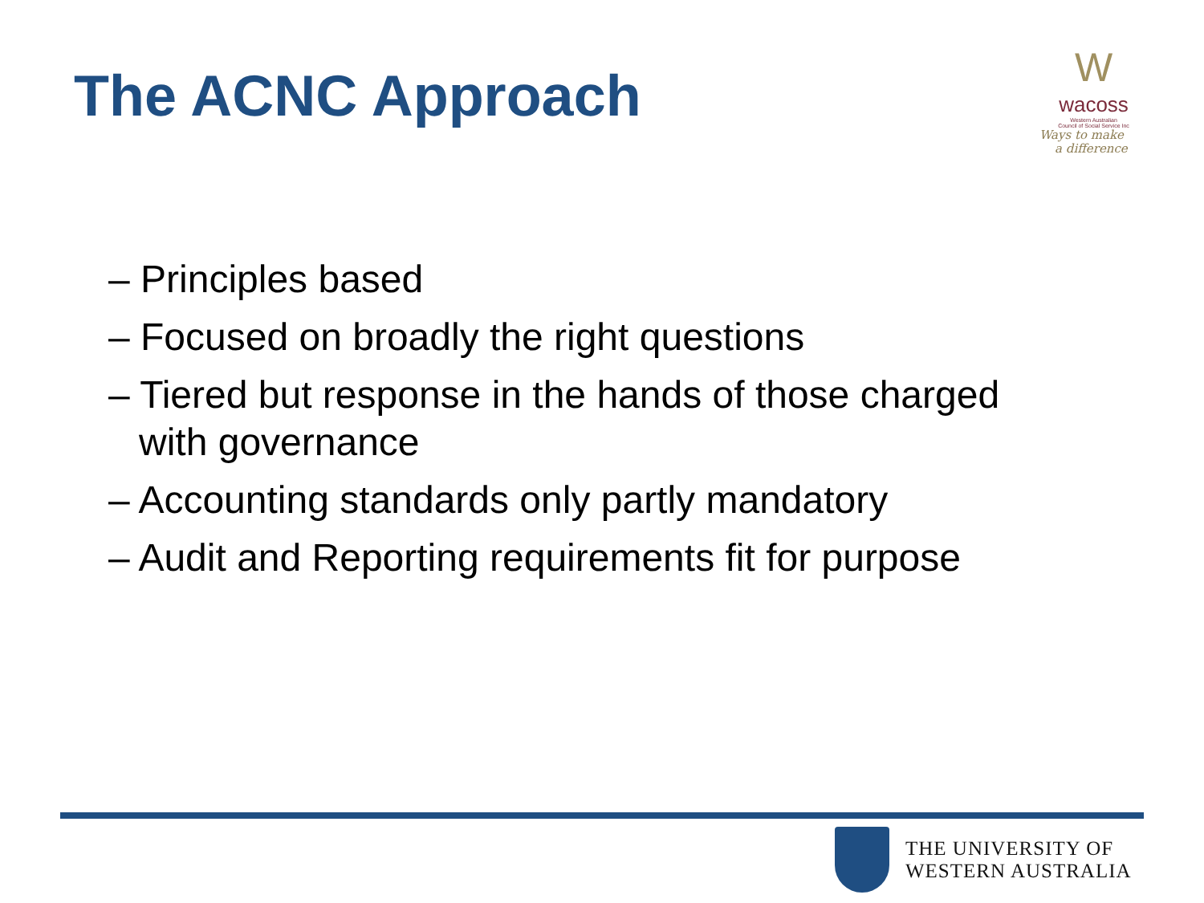The ACNC Approach
W
wacoss
Western Australian
Council of Social Service Inc
Ways to make
a difference
– Principles based
– Focused on broadly the right questions
– Tiered but response in the hands of those charged with governance
– Accounting standards only partly mandatory
– Audit and Reporting requirements fit for purpose
THE UNIVERSITY OF
WESTERN AUSTRALIA